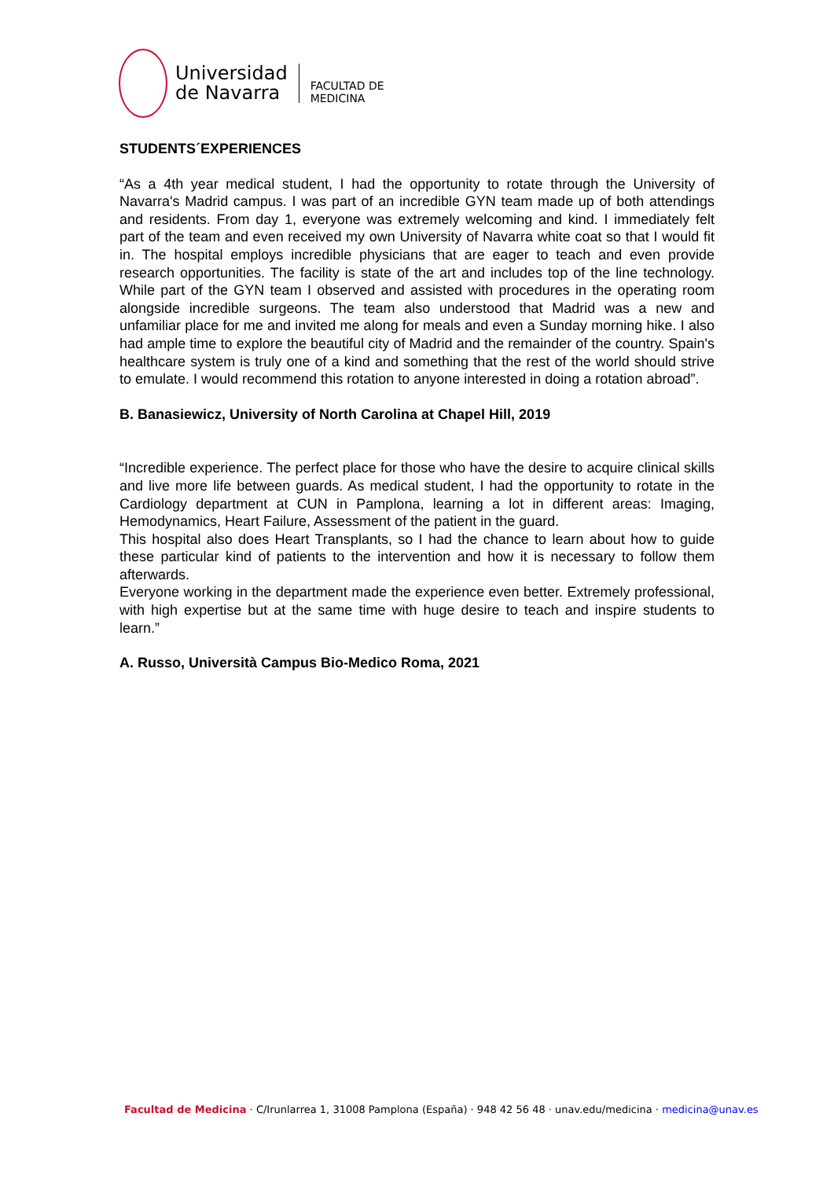Universidad
de Navarra
FACULTAD DE
MEDICINA
STUDENTS´EXPERIENCES
“As a 4th year medical student, I had the opportunity to rotate through the University of Navarra's Madrid campus. I was part of an incredible GYN team made up of both attendings and residents. From day 1, everyone was extremely welcoming and kind. I immediately felt part of the team and even received my own University of Navarra white coat so that I would fit in. The hospital employs incredible physicians that are eager to teach and even provide research opportunities. The facility is state of the art and includes top of the line technology. While part of the GYN team I observed and assisted with procedures in the operating room alongside incredible surgeons. The team also understood that Madrid was a new and unfamiliar place for me and invited me along for meals and even a Sunday morning hike. I also had ample time to explore the beautiful city of Madrid and the remainder of the country. Spain's healthcare system is truly one of a kind and something that the rest of the world should strive to emulate. I would recommend this rotation to anyone interested in doing a rotation abroad”.
B. Banasiewicz, University of North Carolina at Chapel Hill, 2019
“Incredible experience. The perfect place for those who have the desire to acquire clinical skills and live more life between guards. As medical student, I had the opportunity to rotate in the Cardiology department at CUN in Pamplona, learning a lot in different areas: Imaging, Hemodynamics, Heart Failure, Assessment of the patient in the guard.
This hospital also does Heart Transplants, so I had the chance to learn about how to guide these particular kind of patients to the intervention and how it is necessary to follow them afterwards.
Everyone working in the department made the experience even better. Extremely professional, with high expertise but at the same time with huge desire to teach and inspire students to learn.”
A. Russo, Università Campus Bio-Medico Roma, 2021
Facultad de Medicina · C/Irunlarrea 1, 31008 Pamplona (España) · 948 42 56 48 · unav.edu/medicina · medicina@unav.es